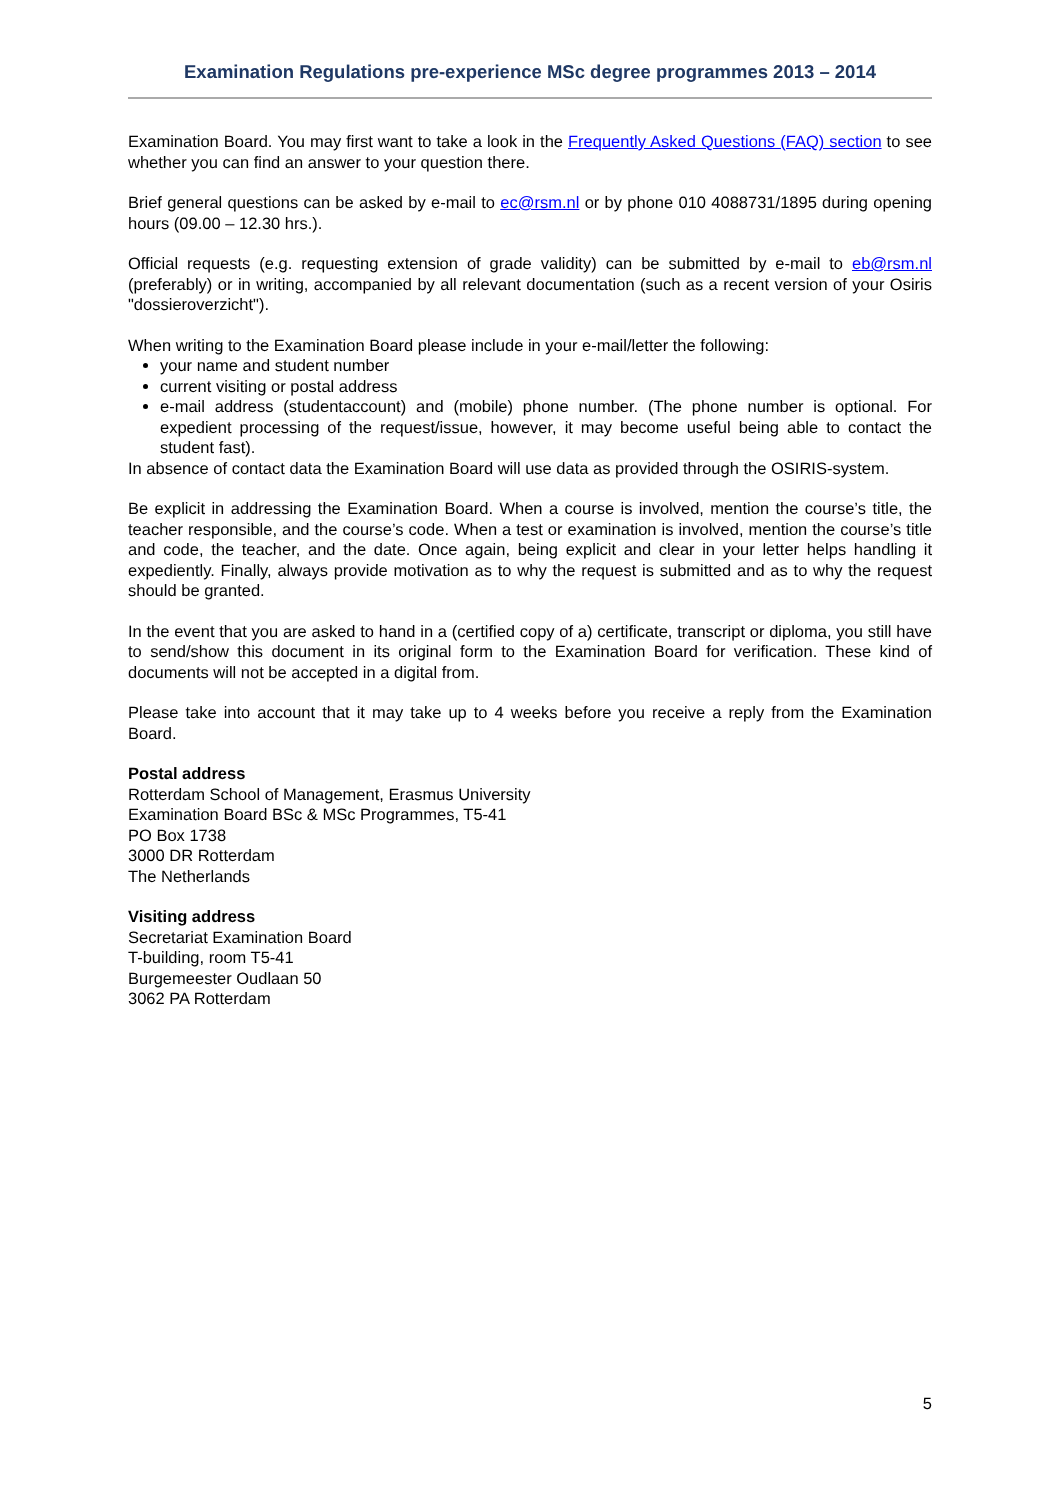Examination Regulations pre-experience MSc degree programmes 2013 – 2014
Examination Board. You may first want to take a look in the Frequently Asked Questions (FAQ) section to see whether you can find an answer to your question there.
Brief general questions can be asked by e-mail to ec@rsm.nl or by phone 010 4088731/1895 during opening hours (09.00 – 12.30 hrs.).
Official requests (e.g. requesting extension of grade validity) can be submitted by e-mail to eb@rsm.nl (preferably) or in writing, accompanied by all relevant documentation (such as a recent version of your Osiris "dossieroverzicht").
When writing to the Examination Board please include in your e-mail/letter the following:
your name and student number
current visiting or postal address
e-mail address (studentaccount) and (mobile) phone number. (The phone number is optional. For expedient processing of the request/issue, however, it may become useful being able to contact the student fast).
In absence of contact data the Examination Board will use data as provided through the OSIRIS-system.
Be explicit in addressing the Examination Board. When a course is involved, mention the course’s title, the teacher responsible, and the course’s code. When a test or examination is involved, mention the course’s title and code, the teacher, and the date. Once again, being explicit and clear in your letter helps handling it expediently. Finally, always provide motivation as to why the request is submitted and as to why the request should be granted.
In the event that you are asked to hand in a (certified copy of a) certificate, transcript or diploma, you still have to send/show this document in its original form to the Examination Board for verification. These kind of documents will not be accepted in a digital from.
Please take into account that it may take up to 4 weeks before you receive a reply from the Examination Board.
Postal address
Rotterdam School of Management, Erasmus University
Examination Board BSc & MSc Programmes, T5-41
PO Box 1738
3000 DR Rotterdam
The Netherlands
Visiting address
Secretariat Examination Board
T-building, room T5-41
Burgemeester Oudlaan 50
3062 PA Rotterdam
5